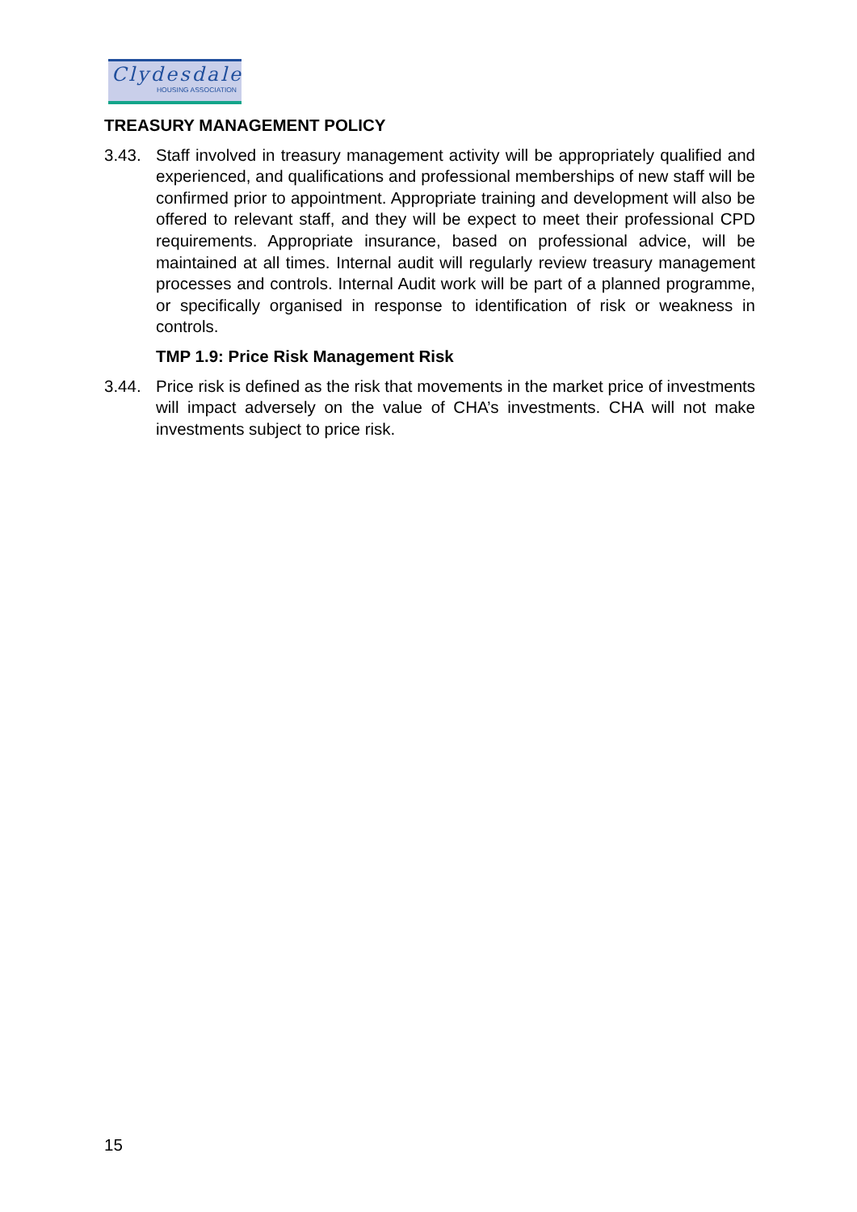Clydesdale
HOUSING ASSOCIATION
TREASURY MANAGEMENT POLICY
3.43. Staff involved in treasury management activity will be appropriately qualified and experienced, and qualifications and professional memberships of new staff will be confirmed prior to appointment. Appropriate training and development will also be offered to relevant staff, and they will be expect to meet their professional CPD requirements. Appropriate insurance, based on professional advice, will be maintained at all times. Internal audit will regularly review treasury management processes and controls. Internal Audit work will be part of a planned programme, or specifically organised in response to identification of risk or weakness in controls.
TMP 1.9: Price Risk Management Risk
3.44. Price risk is defined as the risk that movements in the market price of investments will impact adversely on the value of CHA’s investments. CHA will not make investments subject to price risk.
15